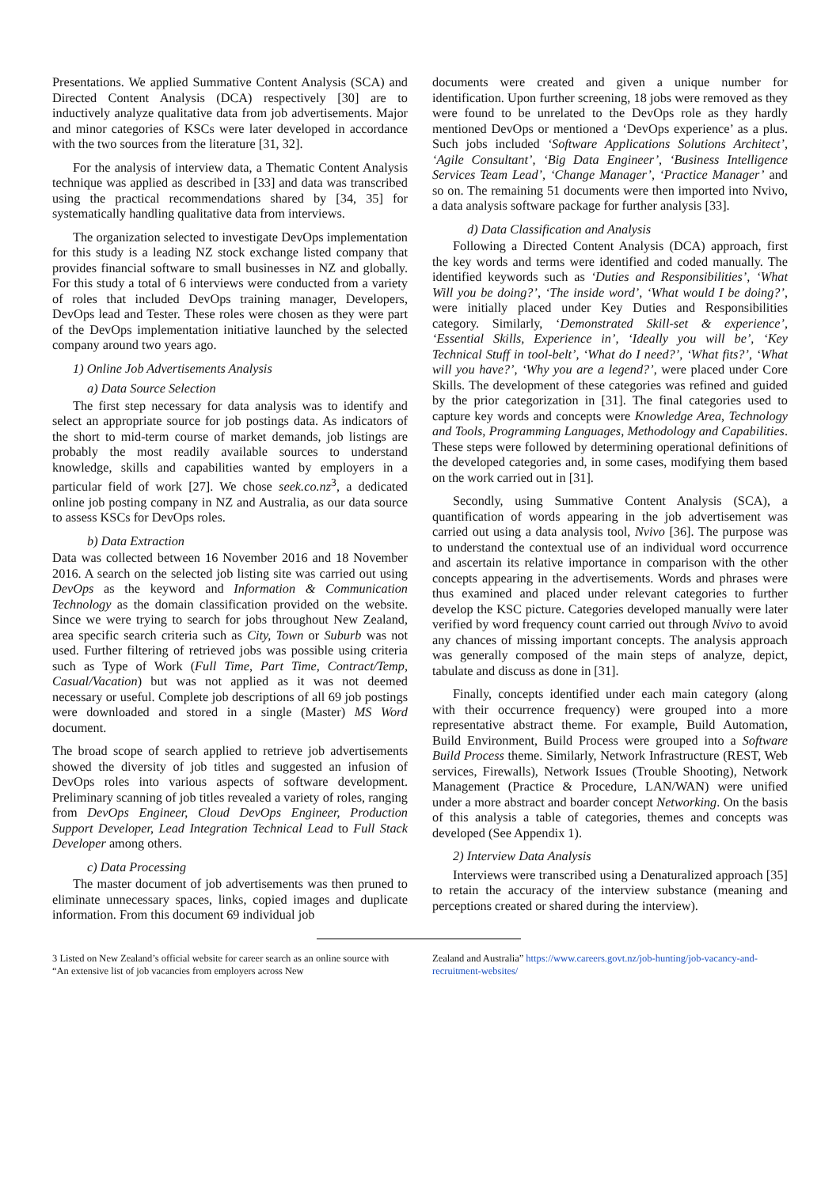Presentations. We applied Summative Content Analysis (SCA) and Directed Content Analysis (DCA) respectively [30] are to inductively analyze qualitative data from job advertisements. Major and minor categories of KSCs were later developed in accordance with the two sources from the literature [31, 32].
For the analysis of interview data, a Thematic Content Analysis technique was applied as described in [33] and data was transcribed using the practical recommendations shared by [34, 35] for systematically handling qualitative data from interviews.
The organization selected to investigate DevOps implementation for this study is a leading NZ stock exchange listed company that provides financial software to small businesses in NZ and globally. For this study a total of 6 interviews were conducted from a variety of roles that included DevOps training manager, Developers, DevOps lead and Tester. These roles were chosen as they were part of the DevOps implementation initiative launched by the selected company around two years ago.
1) Online Job Advertisements Analysis
a) Data Source Selection
The first step necessary for data analysis was to identify and select an appropriate source for job postings data. As indicators of the short to mid-term course of market demands, job listings are probably the most readily available sources to understand knowledge, skills and capabilities wanted by employers in a particular field of work [27]. We chose seek.co.nz<sup>3</sup>, a dedicated online job posting company in NZ and Australia, as our data source to assess KSCs for DevOps roles.
b) Data Extraction
Data was collected between 16 November 2016 and 18 November 2016. A search on the selected job listing site was carried out using DevOps as the keyword and Information & Communication Technology as the domain classification provided on the website. Since we were trying to search for jobs throughout New Zealand, area specific search criteria such as City, Town or Suburb was not used. Further filtering of retrieved jobs was possible using criteria such as Type of Work (Full Time, Part Time, Contract/Temp, Casual/Vacation) but was not applied as it was not deemed necessary or useful. Complete job descriptions of all 69 job postings were downloaded and stored in a single (Master) MS Word document.
The broad scope of search applied to retrieve job advertisements showed the diversity of job titles and suggested an infusion of DevOps roles into various aspects of software development. Preliminary scanning of job titles revealed a variety of roles, ranging from DevOps Engineer, Cloud DevOps Engineer, Production Support Developer, Lead Integration Technical Lead to Full Stack Developer among others.
c) Data Processing
The master document of job advertisements was then pruned to eliminate unnecessary spaces, links, copied images and duplicate information. From this document 69 individual job
documents were created and given a unique number for identification. Upon further screening, 18 jobs were removed as they were found to be unrelated to the DevOps role as they hardly mentioned DevOps or mentioned a ‘DevOps experience’ as a plus. Such jobs included ‘Software Applications Solutions Architect’, ‘Agile Consultant’, ‘Big Data Engineer’, ‘Business Intelligence Services Team Lead’, ‘Change Manager’, ‘Practice Manager’ and so on. The remaining 51 documents were then imported into Nvivo, a data analysis software package for further analysis [33].
d) Data Classification and Analysis
Following a Directed Content Analysis (DCA) approach, first the key words and terms were identified and coded manually. The identified keywords such as ‘Duties and Responsibilities’, ‘What Will you be doing?’, ‘The inside word’, ‘What would I be doing?’, were initially placed under Key Duties and Responsibilities category. Similarly, ‘Demonstrated Skill-set & experience’, ‘Essential Skills, Experience in’, ‘Ideally you will be’, ‘Key Technical Stuff in tool-belt’, ‘What do I need?’, ‘What fits?’, ‘What will you have?’, ‘Why you are a legend?’, were placed under Core Skills. The development of these categories was refined and guided by the prior categorization in [31]. The final categories used to capture key words and concepts were Knowledge Area, Technology and Tools, Programming Languages, Methodology and Capabilities. These steps were followed by determining operational definitions of the developed categories and, in some cases, modifying them based on the work carried out in [31].
Secondly, using Summative Content Analysis (SCA), a quantification of words appearing in the job advertisement was carried out using a data analysis tool, Nvivo [36]. The purpose was to understand the contextual use of an individual word occurrence and ascertain its relative importance in comparison with the other concepts appearing in the advertisements. Words and phrases were thus examined and placed under relevant categories to further develop the KSC picture. Categories developed manually were later verified by word frequency count carried out through Nvivo to avoid any chances of missing important concepts. The analysis approach was generally composed of the main steps of analyze, depict, tabulate and discuss as done in [31].
Finally, concepts identified under each main category (along with their occurrence frequency) were grouped into a more representative abstract theme. For example, Build Automation, Build Environment, Build Process were grouped into a Software Build Process theme. Similarly, Network Infrastructure (REST, Web services, Firewalls), Network Issues (Trouble Shooting), Network Management (Practice & Procedure, LAN/WAN) were unified under a more abstract and boarder concept Networking. On the basis of this analysis a table of categories, themes and concepts was developed (See Appendix 1).
2) Interview Data Analysis
Interviews were transcribed using a Denaturalized approach [35] to retain the accuracy of the interview substance (meaning and perceptions created or shared during the interview).
3 Listed on New Zealand’s official website for career search as an online source with “An extensive list of job vacancies from employers across New
Zealand and Australia” https://www.careers.govt.nz/job-hunting/job-vacancy-and-recruitment-websites/